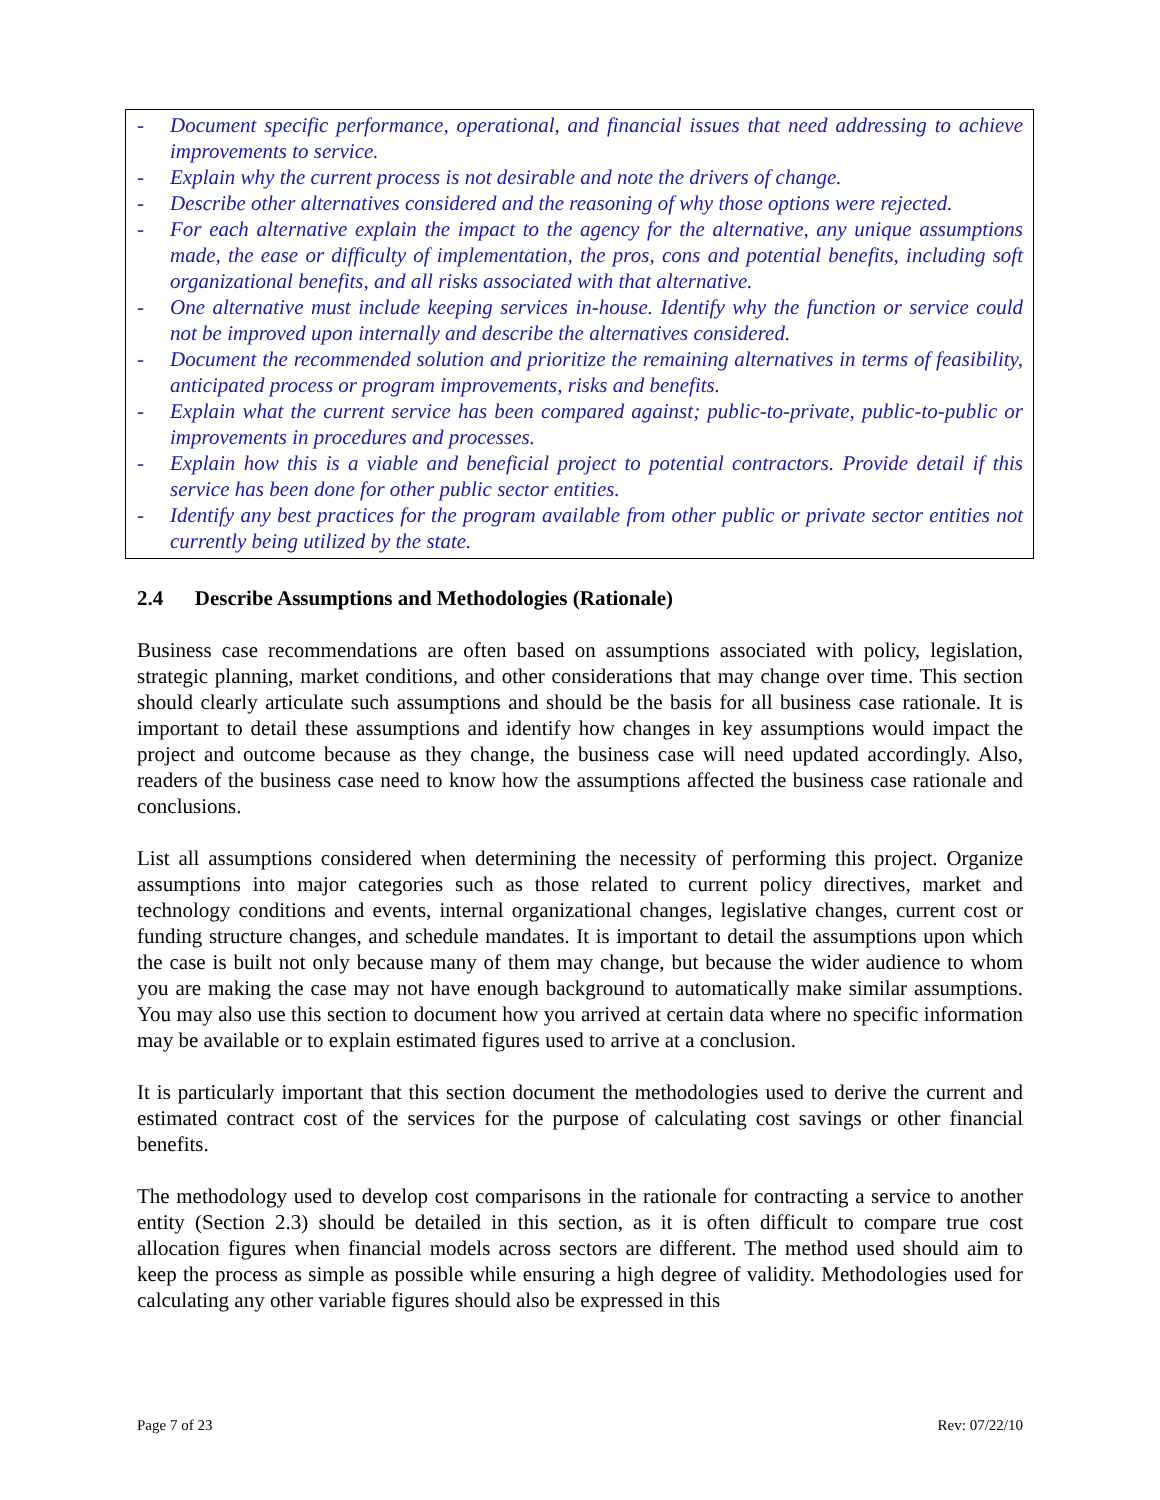- Document specific performance, operational, and financial issues that need addressing to achieve improvements to service.
- Explain why the current process is not desirable and note the drivers of change.
- Describe other alternatives considered and the reasoning of why those options were rejected.
- For each alternative explain the impact to the agency for the alternative, any unique assumptions made, the ease or difficulty of implementation, the pros, cons and potential benefits, including soft organizational benefits, and all risks associated with that alternative.
- One alternative must include keeping services in-house. Identify why the function or service could not be improved upon internally and describe the alternatives considered.
- Document the recommended solution and prioritize the remaining alternatives in terms of feasibility, anticipated process or program improvements, risks and benefits.
- Explain what the current service has been compared against; public-to-private, public-to-public or improvements in procedures and processes.
- Explain how this is a viable and beneficial project to potential contractors. Provide detail if this service has been done for other public sector entities.
- Identify any best practices for the program available from other public or private sector entities not currently being utilized by the state.
2.4 Describe Assumptions and Methodologies (Rationale)
Business case recommendations are often based on assumptions associated with policy, legislation, strategic planning, market conditions, and other considerations that may change over time. This section should clearly articulate such assumptions and should be the basis for all business case rationale. It is important to detail these assumptions and identify how changes in key assumptions would impact the project and outcome because as they change, the business case will need updated accordingly. Also, readers of the business case need to know how the assumptions affected the business case rationale and conclusions.
List all assumptions considered when determining the necessity of performing this project. Organize assumptions into major categories such as those related to current policy directives, market and technology conditions and events, internal organizational changes, legislative changes, current cost or funding structure changes, and schedule mandates. It is important to detail the assumptions upon which the case is built not only because many of them may change, but because the wider audience to whom you are making the case may not have enough background to automatically make similar assumptions. You may also use this section to document how you arrived at certain data where no specific information may be available or to explain estimated figures used to arrive at a conclusion.
It is particularly important that this section document the methodologies used to derive the current and estimated contract cost of the services for the purpose of calculating cost savings or other financial benefits.
The methodology used to develop cost comparisons in the rationale for contracting a service to another entity (Section 2.3) should be detailed in this section, as it is often difficult to compare true cost allocation figures when financial models across sectors are different. The method used should aim to keep the process as simple as possible while ensuring a high degree of validity. Methodologies used for calculating any other variable figures should also be expressed in this
Page 7 of 23 Rev: 07/22/10